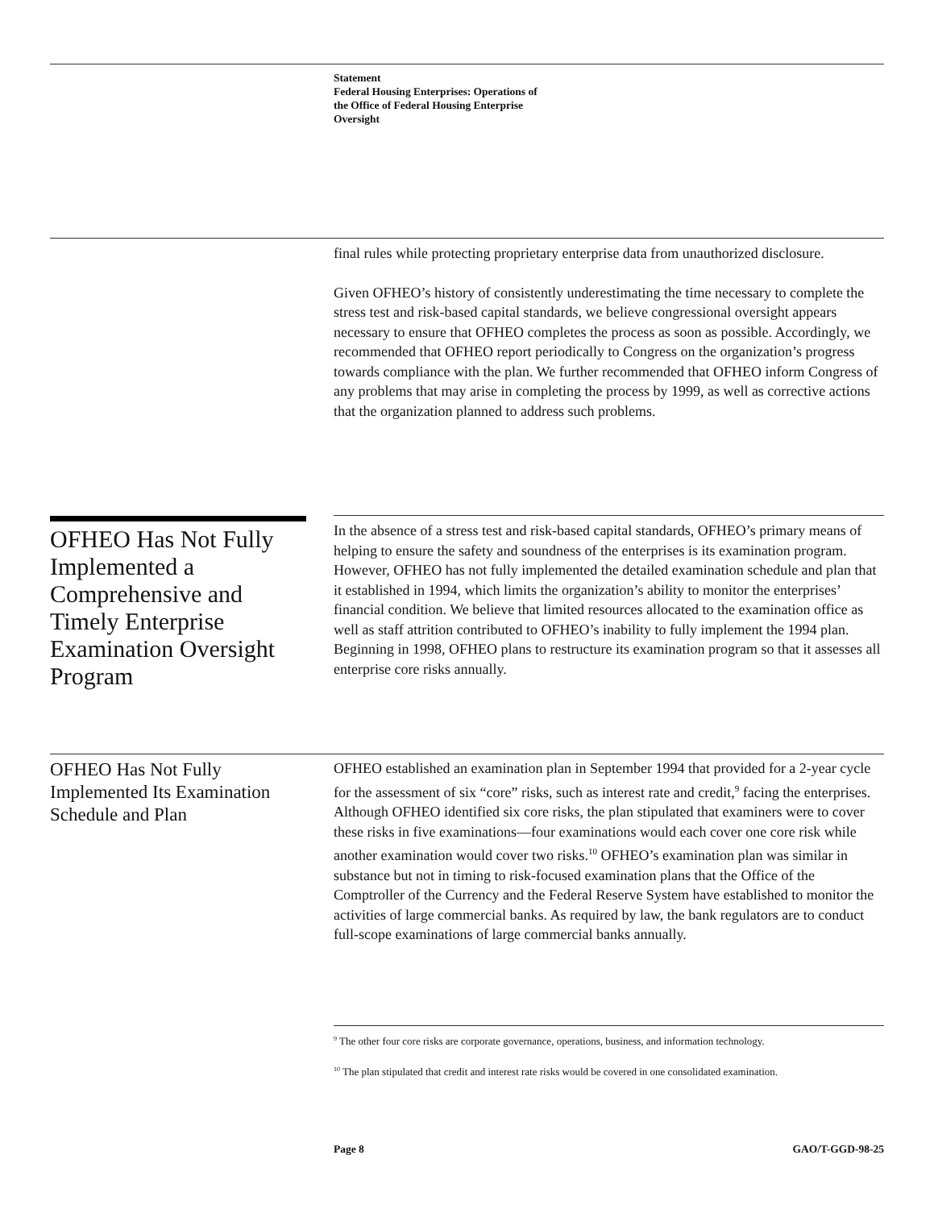Statement
Federal Housing Enterprises: Operations of
the Office of Federal Housing Enterprise
Oversight
final rules while protecting proprietary enterprise data from unauthorized disclosure.
Given OFHEO’s history of consistently underestimating the time necessary to complete the stress test and risk-based capital standards, we believe congressional oversight appears necessary to ensure that OFHEO completes the process as soon as possible. Accordingly, we recommended that OFHEO report periodically to Congress on the organization’s progress towards compliance with the plan. We further recommended that OFHEO inform Congress of any problems that may arise in completing the process by 1999, as well as corrective actions that the organization planned to address such problems.
OFHEO Has Not Fully Implemented a Comprehensive and Timely Enterprise Examination Oversight Program
In the absence of a stress test and risk-based capital standards, OFHEO’s primary means of helping to ensure the safety and soundness of the enterprises is its examination program. However, OFHEO has not fully implemented the detailed examination schedule and plan that it established in 1994, which limits the organization’s ability to monitor the enterprises’ financial condition. We believe that limited resources allocated to the examination office as well as staff attrition contributed to OFHEO’s inability to fully implement the 1994 plan. Beginning in 1998, OFHEO plans to restructure its examination program so that it assesses all enterprise core risks annually.
OFHEO Has Not Fully Implemented Its Examination Schedule and Plan
OFHEO established an examination plan in September 1994 that provided for a 2-year cycle for the assessment of six “core” risks, such as interest rate and credit,<sup>9</sup> facing the enterprises. Although OFHEO identified six core risks, the plan stipulated that examiners were to cover these risks in five examinations—four examinations would each cover one core risk while another examination would cover two risks.<sup>10</sup> OFHEO’s examination plan was similar in substance but not in timing to risk-focused examination plans that the Office of the Comptroller of the Currency and the Federal Reserve System have established to monitor the activities of large commercial banks. As required by law, the bank regulators are to conduct full-scope examinations of large commercial banks annually.
<sup>9</sup> The other four core risks are corporate governance, operations, business, and information technology.
<sup>10</sup> The plan stipulated that credit and interest rate risks would be covered in one consolidated examination.
Page 8 GAO/T-GGD-98-25